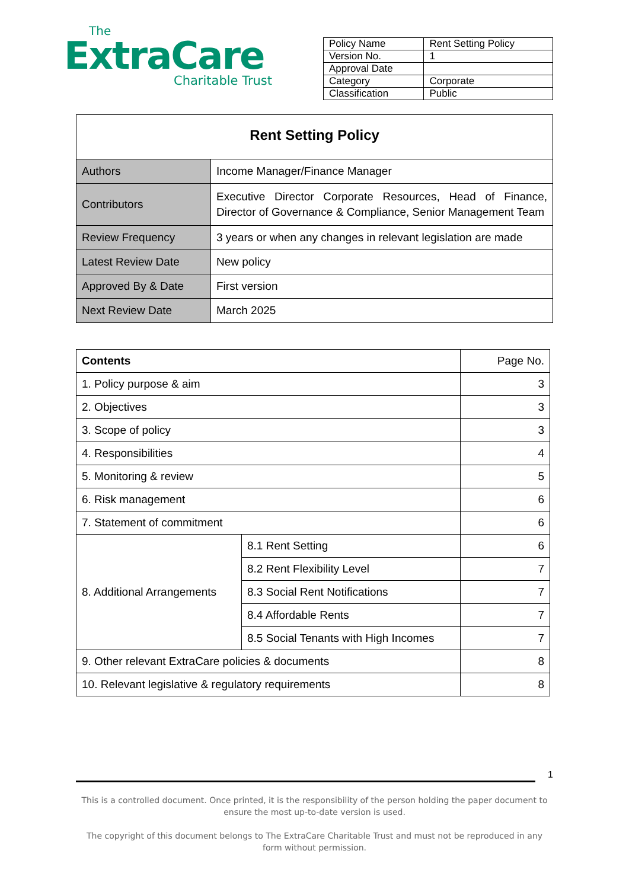The
ExtraCare
Charitable Trust
| Policy Name | Rent Setting Policy |
| Version No. | 1 |
| Approval Date | |
| Category | Corporate |
| Classification | Public |
| Rent Setting Policy | |
| --- | --- |
| Authors | Income Manager/Finance Manager |
| Contributors | Executive Director Corporate Resources, Head of Finance, Director of Governance & Compliance, Senior Management Team |
| Review Frequency | 3 years or when any changes in relevant legislation are made |
| Latest Review Date | New policy |
| Approved By & Date | First version |
| Next Review Date | March 2025 |
| Contents | | Page No. |
| 1. Policy purpose & aim | | 3 |
| 2. Objectives | | 3 |
| 3. Scope of policy | | 3 |
| 4. Responsibilities | | 4 |
| 5. Monitoring & review | | 5 |
| 6. Risk management | | 6 |
| 7. Statement of commitment | | 6 |
| 8. Additional Arrangements | 8.1 Rent Setting | 6 |
| | 8.2 Rent Flexibility Level | 7 |
| | 8.3 Social Rent Notifications | 7 |
| | 8.4 Affordable Rents | 7 |
| | 8.5 Social Tenants with High Incomes | 7 |
| 9. Other relevant ExtraCare policies & documents | | 8 |
| 10. Relevant legislative & regulatory requirements | | 8 |
1
This is a controlled document. Once printed, it is the responsibility of the person holding the paper document to ensure the most up-to-date version is used.
The copyright of this document belongs to The ExtraCare Charitable Trust and must not be reproduced in any form without permission.